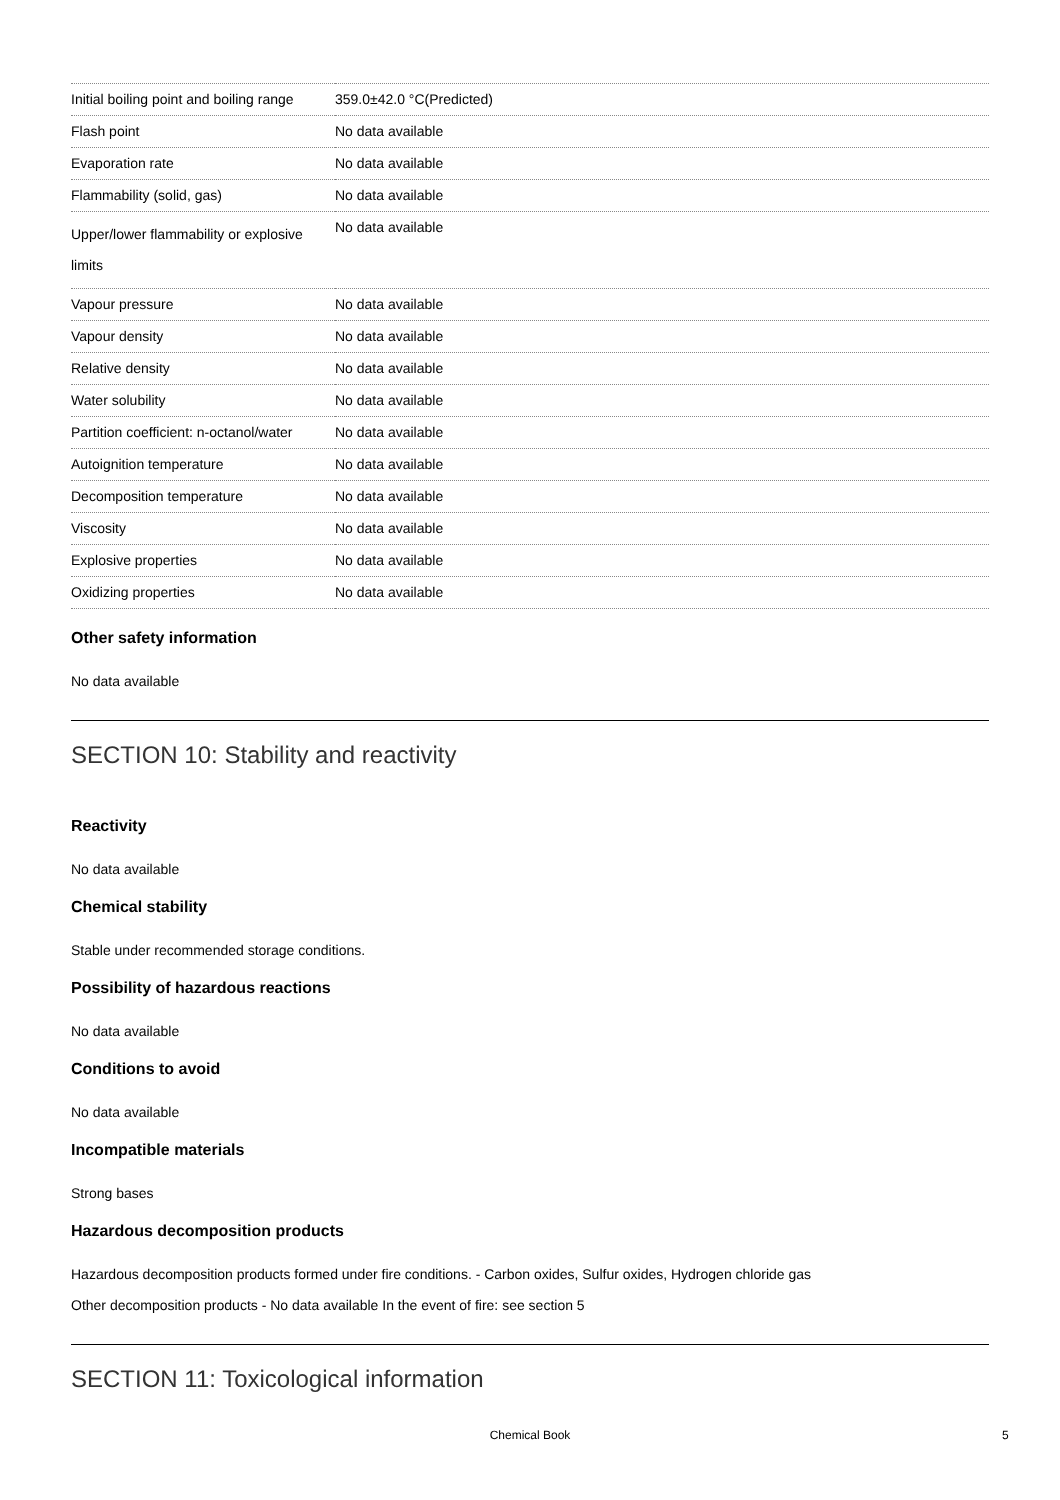| Initial boiling point and boiling range | 359.0±42.0 °C(Predicted) |
| Flash point | No data available |
| Evaporation rate | No data available |
| Flammability (solid, gas) | No data available |
| Upper/lower flammability or explosive limits | No data available |
| Vapour pressure | No data available |
| Vapour density | No data available |
| Relative density | No data available |
| Water solubility | No data available |
| Partition coefficient: n-octanol/water | No data available |
| Autoignition temperature | No data available |
| Decomposition temperature | No data available |
| Viscosity | No data available |
| Explosive properties | No data available |
| Oxidizing properties | No data available |
Other safety information
No data available
SECTION 10: Stability and reactivity
Reactivity
No data available
Chemical stability
Stable under recommended storage conditions.
Possibility of hazardous reactions
No data available
Conditions to avoid
No data available
Incompatible materials
Strong bases
Hazardous decomposition products
Hazardous decomposition products formed under fire conditions. - Carbon oxides, Sulfur oxides, Hydrogen chloride gas
Other decomposition products - No data available In the event of fire: see section 5
SECTION 11: Toxicological information
Chemical Book 5